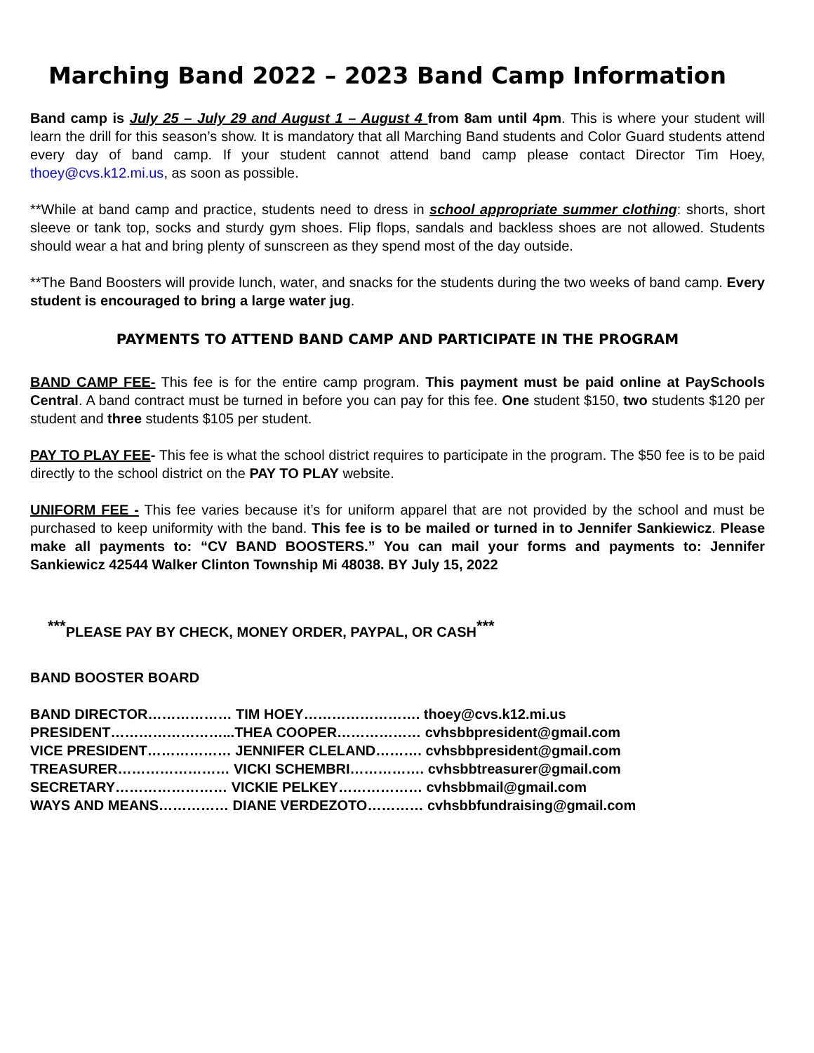Marching Band 2022 – 2023 Band Camp Information
Band camp is July 25 – July 29 and August 1 – August 4 from 8am until 4pm. This is where your student will learn the drill for this season’s show. It is mandatory that all Marching Band students and Color Guard students attend every day of band camp. If your student cannot attend band camp please contact Director Tim Hoey, thoey@cvs.k12.mi.us, as soon as possible.
**While at band camp and practice, students need to dress in school appropriate summer clothing: shorts, short sleeve or tank top, socks and sturdy gym shoes. Flip flops, sandals and backless shoes are not allowed. Students should wear a hat and bring plenty of sunscreen as they spend most of the day outside.
**The Band Boosters will provide lunch, water, and snacks for the students during the two weeks of band camp. Every student is encouraged to bring a large water jug.
PAYMENTS TO ATTEND BAND CAMP AND PARTICIPATE IN THE PROGRAM
BAND CAMP FEE- This fee is for the entire camp program. This payment must be paid online at PaySchools Central. A band contract must be turned in before you can pay for this fee. One student $150, two students $120 per student and three students $105 per student.
PAY TO PLAY FEE- This fee is what the school district requires to participate in the program. The $50 fee is to be paid directly to the school district on the PAY TO PLAY website.
UNIFORM FEE - This fee varies because it’s for uniform apparel that are not provided by the school and must be purchased to keep uniformity with the band. This fee is to be mailed or turned in to Jennifer Sankiewicz. Please make all payments to: “CV BAND BOOSTERS.” You can mail your forms and payments to: Jennifer Sankiewicz 42544 Walker Clinton Township Mi 48038. BY July 15, 2022
<sup>***</sup> PLEASE PAY BY CHECK, MONEY ORDER, PAYPAL, OR CASH<sup>***</sup>
BAND BOOSTER BOARD
BAND DIRECTOR……………… TIM HOEY……………………. thoey@cvs.k12.mi.us
PRESIDENT……………………...THEA COOPER……………… cvhsbbpresident@gmail.com
VICE PRESIDENT……………… JENNIFER CLELAND………. cvhsbbpresident@gmail.com
TREASURER…………………… VICKI SCHEMBRI……………. cvhsbbtreasurer@gmail.com
SECRETARY…………………… VICKIE PELKEY……………… cvhsbbmail@gmail.com
WAYS AND MEANS…………… DIANE VERDEZOTO………… cvhsbbfundraising@gmail.com